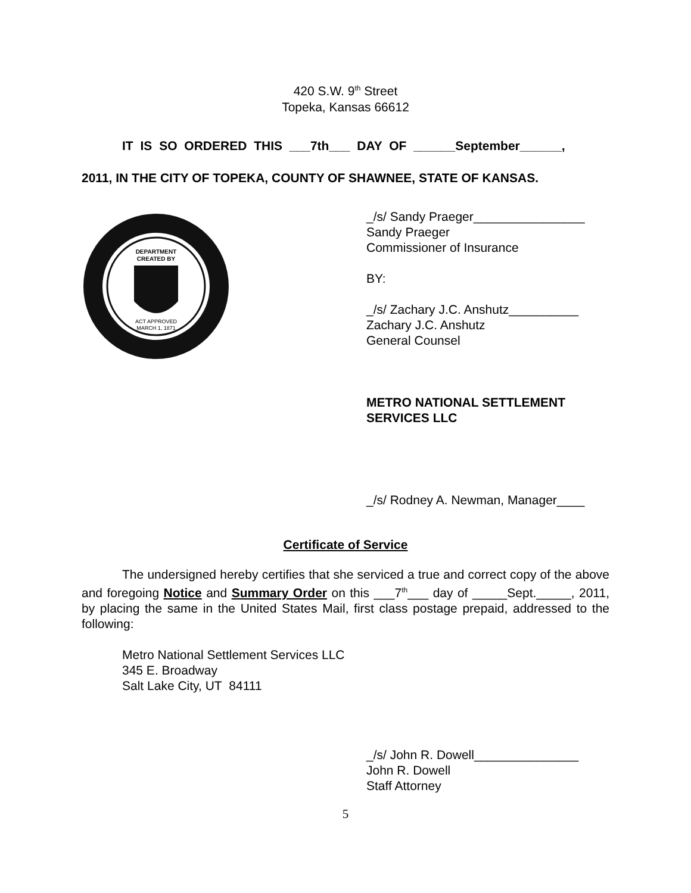420 S.W. 9<sup>th</sup> Street
Topeka, Kansas 66612
IT IS SO ORDERED THIS ___7th___ DAY OF ______September______,
2011, IN THE CITY OF TOPEKA, COUNTY OF SHAWNEE, STATE OF KANSAS.
DEPARTMENT
CREATED BY
ACT APPROVED
MARCH 1, 1871
_/s/ Sandy Praeger________________
Sandy Praeger
Commissioner of Insurance
BY:
_/s/ Zachary J.C. Anshutz__________
Zachary J.C. Anshutz
General Counsel
METRO NATIONAL SETTLEMENT
SERVICES LLC
_/s/ Rodney A. Newman, Manager____
Certificate of Service
The undersigned hereby certifies that she serviced a true and correct copy of the above and foregoing Notice and Summary Order on this ___7<sup>th</sup>___ day of _____Sept._____, 2011, by placing the same in the United States Mail, first class postage prepaid, addressed to the following:
Metro National Settlement Services LLC
345 E. Broadway
Salt Lake City, UT 84111
_/s/ John R. Dowell_______________
John R. Dowell
Staff Attorney
5